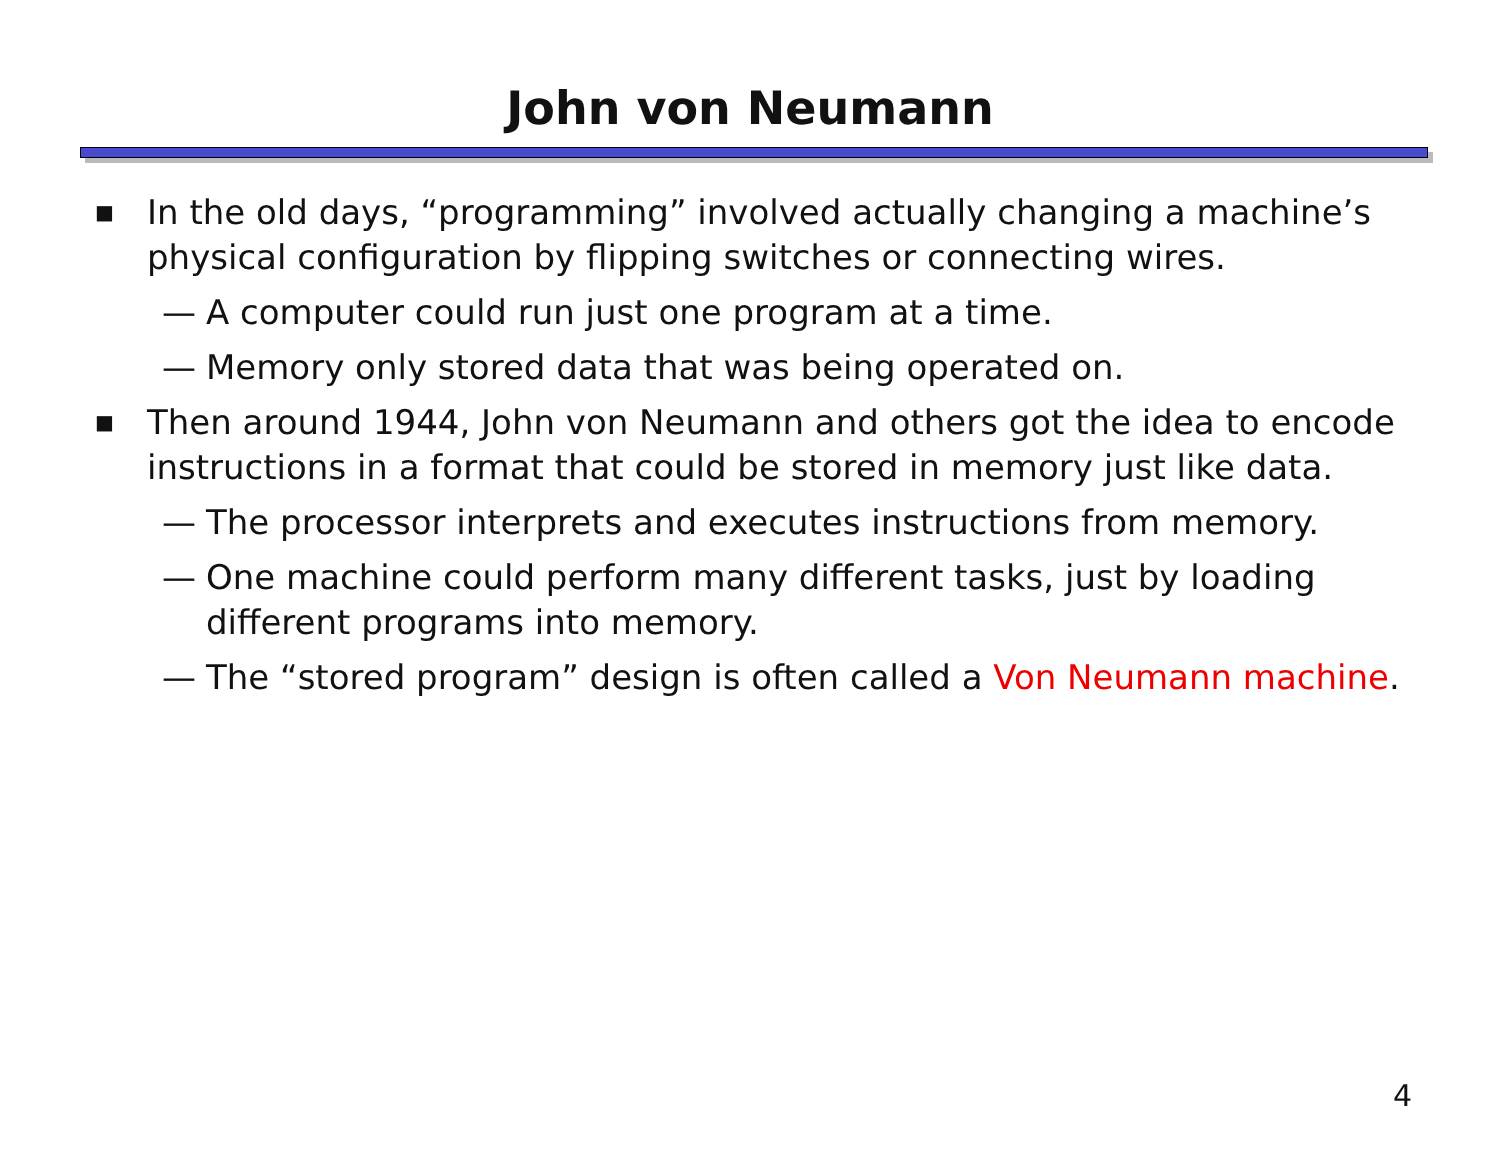John von Neumann
■ In the old days, “programming” involved actually changing a machine’s physical configuration by flipping switches or connecting wires.
— A computer could run just one program at a time.
— Memory only stored data that was being operated on.
■ Then around 1944, John von Neumann and others got the idea to encode instructions in a format that could be stored in memory just like data.
— The processor interprets and executes instructions from memory.
— One machine could perform many different tasks, just by loading different programs into memory.
— The “stored program” design is often called a Von Neumann machine.
4